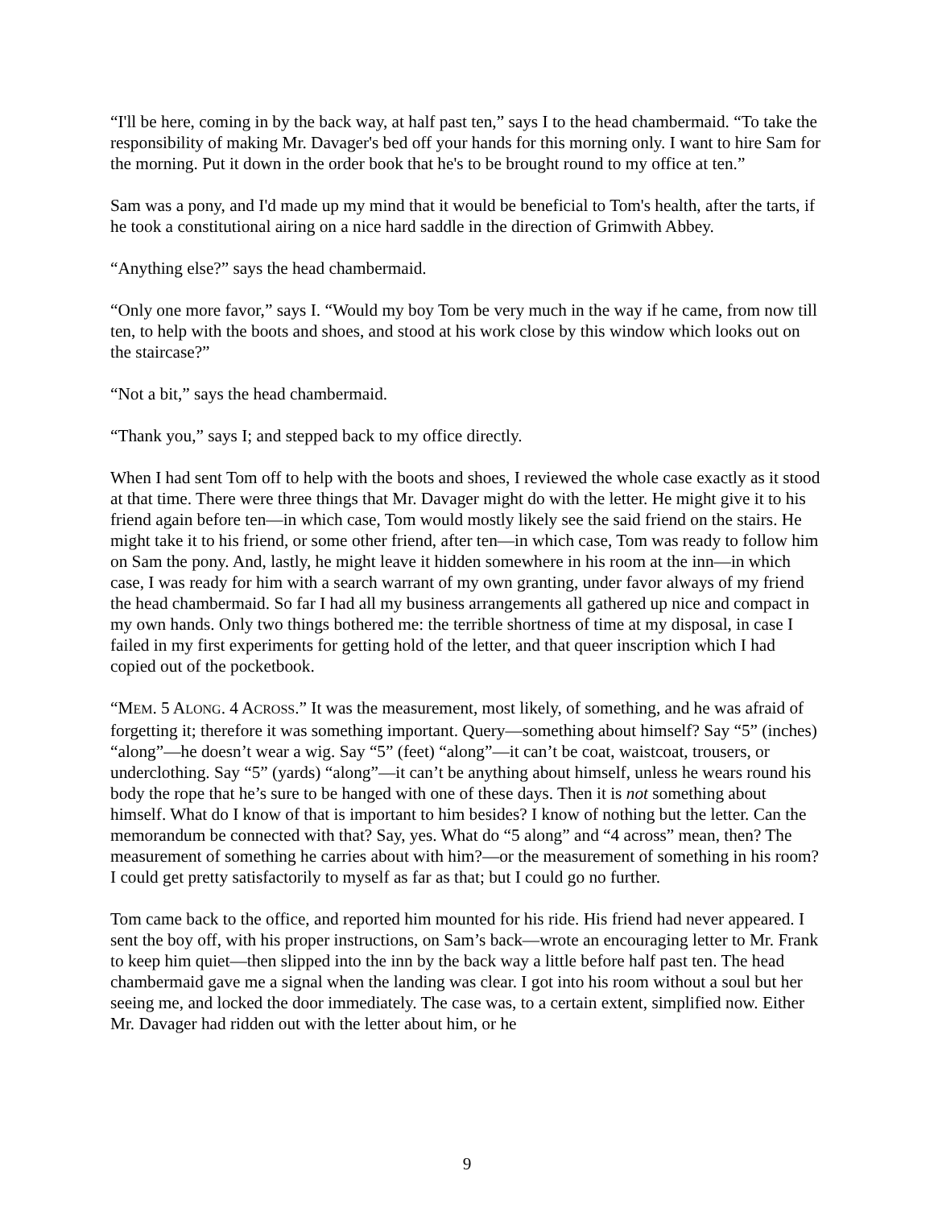“I'll be here, coming in by the back way, at half past ten,” says I to the head chambermaid. “To take the responsibility of making Mr. Davager's bed off your hands for this morning only. I want to hire Sam for the morning. Put it down in the order book that he's to be brought round to my office at ten.”
Sam was a pony, and I'd made up my mind that it would be beneficial to Tom's health, after the tarts, if he took a constitutional airing on a nice hard saddle in the direction of Grimwith Abbey.
“Anything else?” says the head chambermaid.
“Only one more favor,” says I. “Would my boy Tom be very much in the way if he came, from now till ten, to help with the boots and shoes, and stood at his work close by this window which looks out on the staircase?”
“Not a bit,” says the head chambermaid.
“Thank you,” says I; and stepped back to my office directly.
When I had sent Tom off to help with the boots and shoes, I reviewed the whole case exactly as it stood at that time. There were three things that Mr. Davager might do with the letter. He might give it to his friend again before ten—in which case, Tom would mostly likely see the said friend on the stairs. He might take it to his friend, or some other friend, after ten—in which case, Tom was ready to follow him on Sam the pony. And, lastly, he might leave it hidden somewhere in his room at the inn—in which case, I was ready for him with a search warrant of my own granting, under favor always of my friend the head chambermaid. So far I had all my business arrangements all gathered up nice and compact in my own hands. Only two things bothered me: the terrible shortness of time at my disposal, in case I failed in my first experiments for getting hold of the letter, and that queer inscription which I had copied out of the pocketbook.
“MEM. 5 ALONG. 4 ACROSS.” It was the measurement, most likely, of something, and he was afraid of forgetting it; therefore it was something important. Query—something about himself? Say “5” (inches) “along”—he doesn’t wear a wig. Say “5” (feet) “along”—it can’t be coat, waistcoat, trousers, or underclothing. Say “5” (yards) “along”—it can’t be anything about himself, unless he wears round his body the rope that he’s sure to be hanged with one of these days. Then it is not something about himself. What do I know of that is important to him besides? I know of nothing but the letter. Can the memorandum be connected with that? Say, yes. What do “5 along” and “4 across” mean, then? The measurement of something he carries about with him?—or the measurement of something in his room? I could get pretty satisfactorily to myself as far as that; but I could go no further.
Tom came back to the office, and reported him mounted for his ride. His friend had never appeared. I sent the boy off, with his proper instructions, on Sam’s back—wrote an encouraging letter to Mr. Frank to keep him quiet—then slipped into the inn by the back way a little before half past ten. The head chambermaid gave me a signal when the landing was clear. I got into his room without a soul but her seeing me, and locked the door immediately. The case was, to a certain extent, simplified now. Either Mr. Davager had ridden out with the letter about him, or he
9